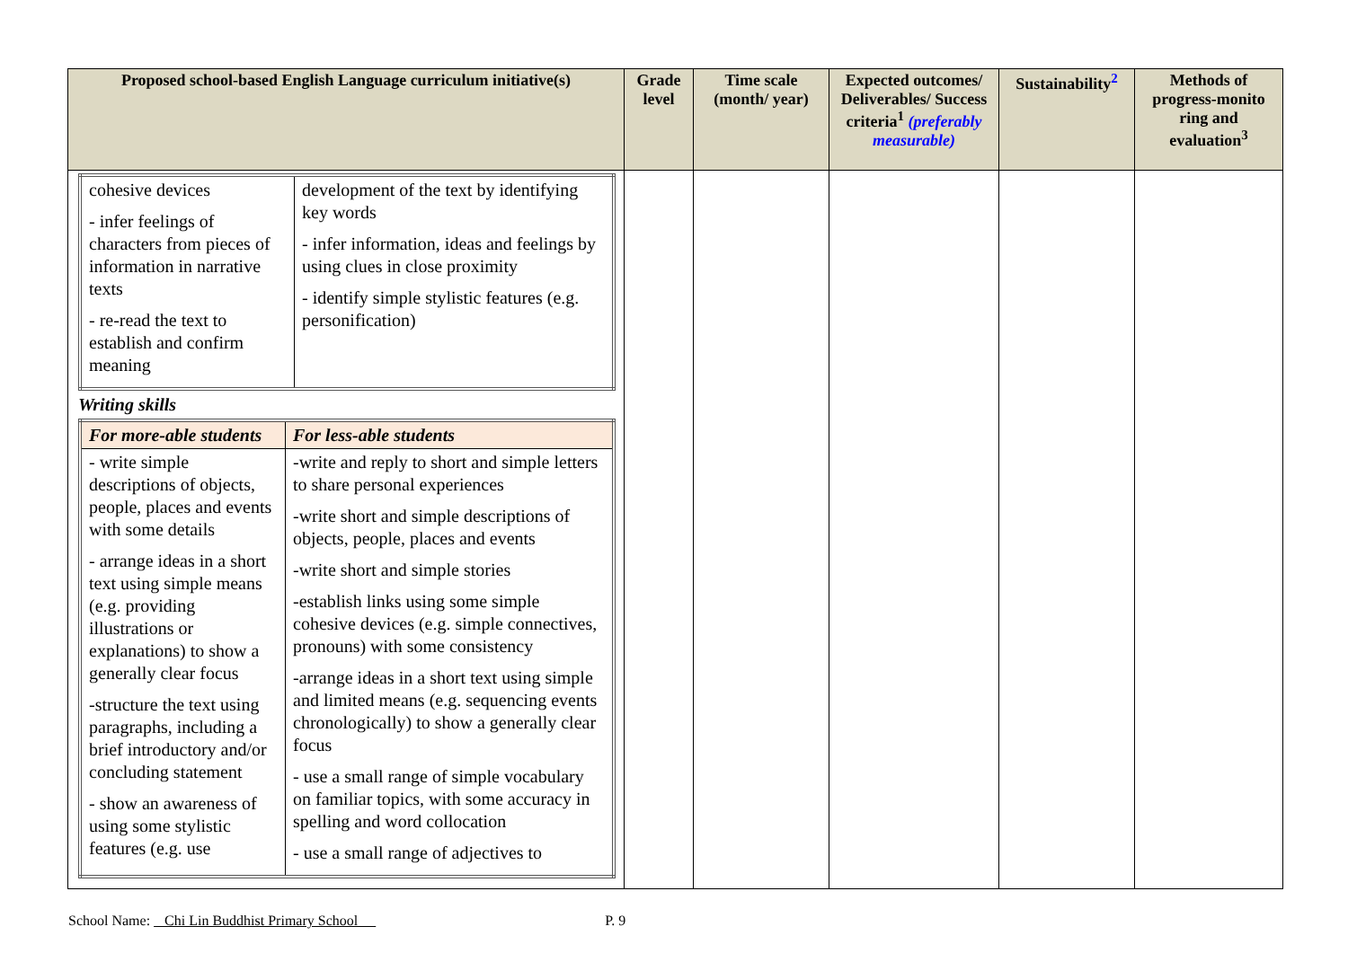| Proposed school-based English Language curriculum initiative(s) | Grade level | Time scale (month/ year) | Expected outcomes/ Deliverables/ Success criteria<sup>1</sup> (preferably measurable) | Sustainability<sup>2</sup> | Methods of progress-monito ring and evaluation<sup>3</sup> |
| --- | --- | --- | --- | --- | --- |
| / cohesive devices - infer feelings of characters from pieces of information in narrative texts - re-read the text to establish and confirm meaning / development of the text by identifying key words - infer information, ideas and feelings by using clues in close proximity - identify simple stylistic features (e.g. personification) / Writing skills / For more-able students / For less-able students / / - write simple descriptions of objects, people, places and events with some details - arrange ideas in a short text using simple means (e.g. providing illustrations or explanations) to show a generally clear focus -structure the text using paragraphs, including a brief introductory and/or concluding statement - show an awareness of using some stylistic features (e.g. use / -write and reply to short and simple letters to share personal experiences -write short and simple descriptions of objects, people, places and events -write short and simple stories -establish links using some simple cohesive devices (e.g. simple connectives, pronouns) with some consistency -arrange ideas in a short text using simple and limited means (e.g. sequencing events chronologically) to show a generally clear focus - use a small range of simple vocabulary on familiar topics, with some accuracy in spelling and word collocation - use a small range of adjectives to / | | | | | |
School Name: Chi Lin Buddhist Primary School P. 9